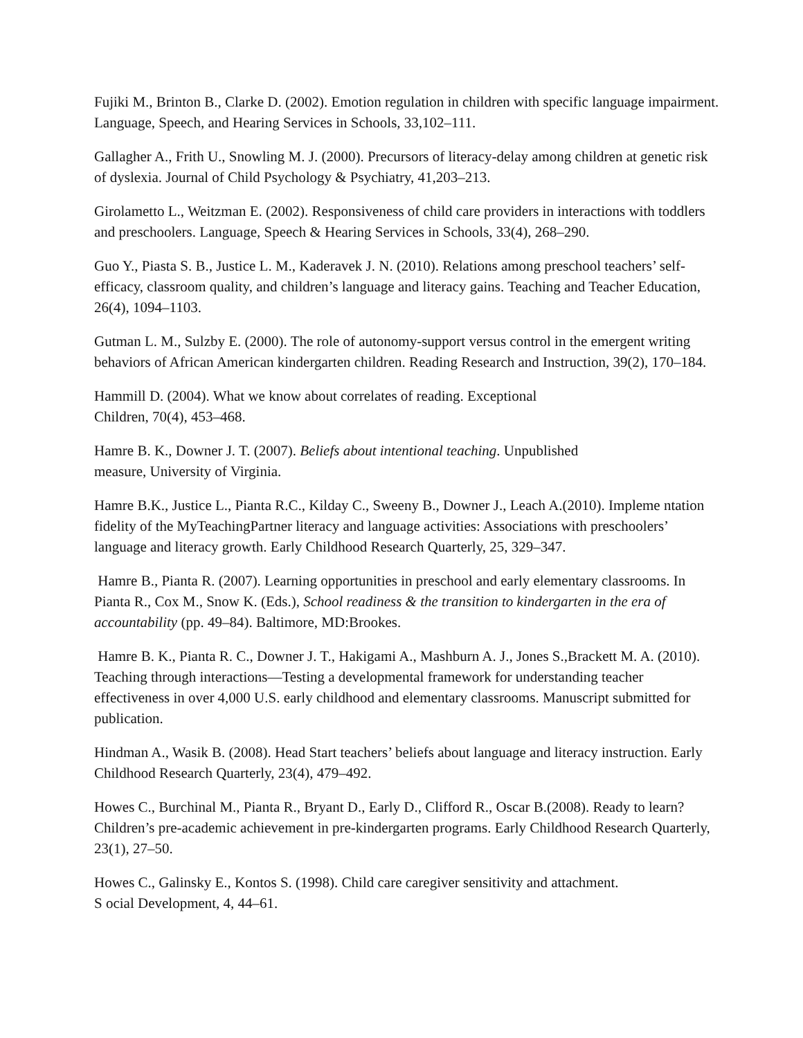Fujiki M., Brinton B., Clarke D. (2002). Emotion regulation in children with specific language impairment. Language, Speech, and Hearing Services in Schools, 33,102–111.
Gallagher A., Frith U., Snowling M. J. (2000). Precursors of literacy-delay among children at genetic risk of dyslexia. Journal of Child Psychology & Psychiatry, 41,203–213.
Girolametto L., Weitzman E. (2002). Responsiveness of child care providers in interactions with toddlers and preschoolers. Language, Speech & Hearing Services in Schools, 33(4), 268–290.
Guo Y., Piasta S. B., Justice L. M., Kaderavek J. N. (2010). Relations among preschool teachers’ self-efficacy, classroom quality, and children’s language and literacy gains. Teaching and Teacher Education, 26(4), 1094–1103.
Gutman L. M., Sulzby E. (2000). The role of autonomy-support versus control in the emergent writing behaviors of African American kindergarten children. Reading Research and Instruction, 39(2), 170–184.
Hammill D. (2004). What we know about correlates of reading. Exceptional
Children, 70(4), 453–468.
Hamre B. K., Downer J. T. (2007). Beliefs about intentional teaching. Unpublished
measure, University of Virginia.
Hamre B.K., Justice L., Pianta R.C., Kilday C., Sweeny B., Downer J., Leach A.(2010). Impleme ntation fidelity of the MyTeachingPartner literacy and language activities: Associations with preschoolers’ language and literacy growth. Early Childhood Research Quarterly, 25, 329–347.
Hamre B., Pianta R. (2007). Learning opportunities in preschool and early elementary classrooms. In Pianta R., Cox M., Snow K. (Eds.), School readiness & the transition to kindergarten in the era of accountability (pp. 49–84). Baltimore, MD:Brookes.
Hamre B. K., Pianta R. C., Downer J. T., Hakigami A., Mashburn A. J., Jones S.,Brackett M. A. (2010). Teaching through interactions—Testing a developmental framework for understanding teacher effectiveness in over 4,000 U.S. early childhood and elementary classrooms. Manuscript submitted for publication.
Hindman A., Wasik B. (2008). Head Start teachers’ beliefs about language and literacy instruction. Early Childhood Research Quarterly, 23(4), 479–492.
Howes C., Burchinal M., Pianta R., Bryant D., Early D., Clifford R., Oscar B.(2008). Ready to learn? Children’s pre-academic achievement in pre-kindergarten programs. Early Childhood Research Quarterly, 23(1), 27–50.
Howes C., Galinsky E., Kontos S. (1998). Child care caregiver sensitivity and attachment.
S ocial Development, 4, 44–61.